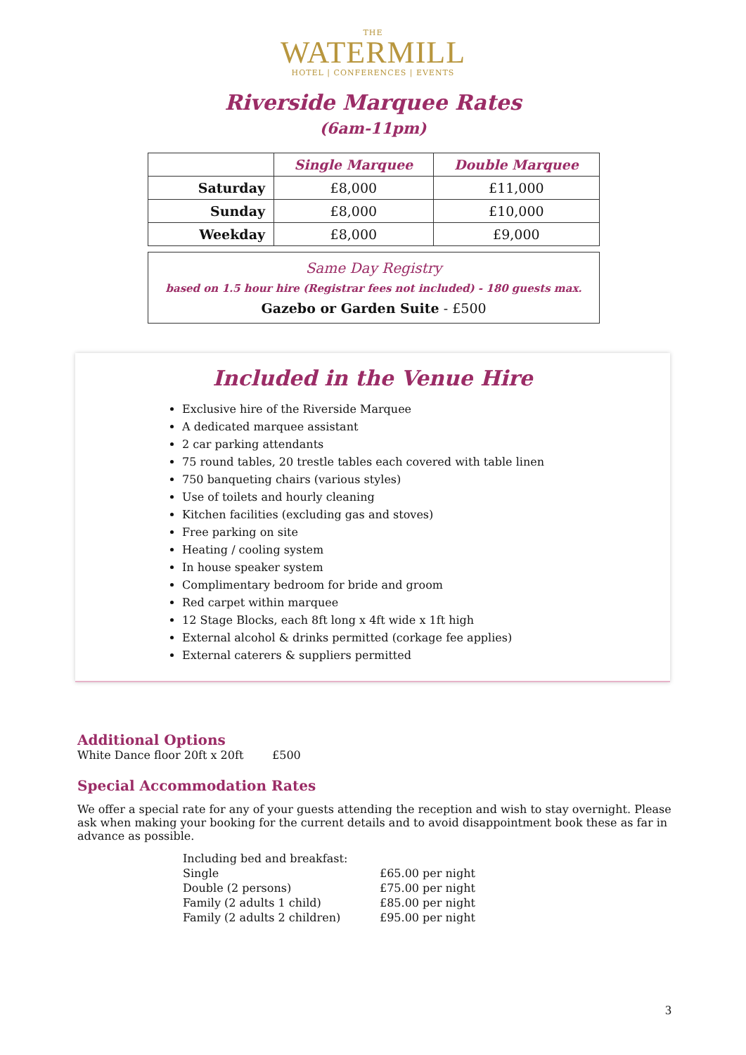THE
WATERMILL
HOTEL | CONFERENCES | EVENTS
Riverside Marquee Rates
(6am-11pm)
| | Single Marquee | Double Marquee |
| --- | --- | --- |
| Saturday | £8,000 | £11,000 |
| Sunday | £8,000 | £10,000 |
| Weekday | £8,000 | £9,000 |
Same Day Registry
based on 1.5 hour hire (Registrar fees not included) - 180 guests max.
Gazebo or Garden Suite - £500
Included in the Venue Hire
Exclusive hire of the Riverside Marquee
A dedicated marquee assistant
2 car parking attendants
75 round tables, 20 trestle tables each covered with table linen
750 banqueting chairs (various styles)
Use of toilets and hourly cleaning
Kitchen facilities (excluding gas and stoves)
Free parking on site
Heating / cooling system
In house speaker system
Complimentary bedroom for bride and groom
Red carpet within marquee
12 Stage Blocks, each 8ft long x 4ft wide x 1ft high
External alcohol & drinks permitted (corkage fee applies)
External caterers & suppliers permitted
Additional Options
White Dance floor 20ft x 20ft £500
Special Accommodation Rates
We offer a special rate for any of your guests attending the reception and wish to stay overnight. Please ask when making your booking for the current details and to avoid disappointment book these as far in advance as possible.
| Including bed and breakfast: | |
| Single | £65.00 per night |
| Double (2 persons) | £75.00 per night |
| Family (2 adults 1 child) | £85.00 per night |
| Family (2 adults 2 children) | £95.00 per night |
3